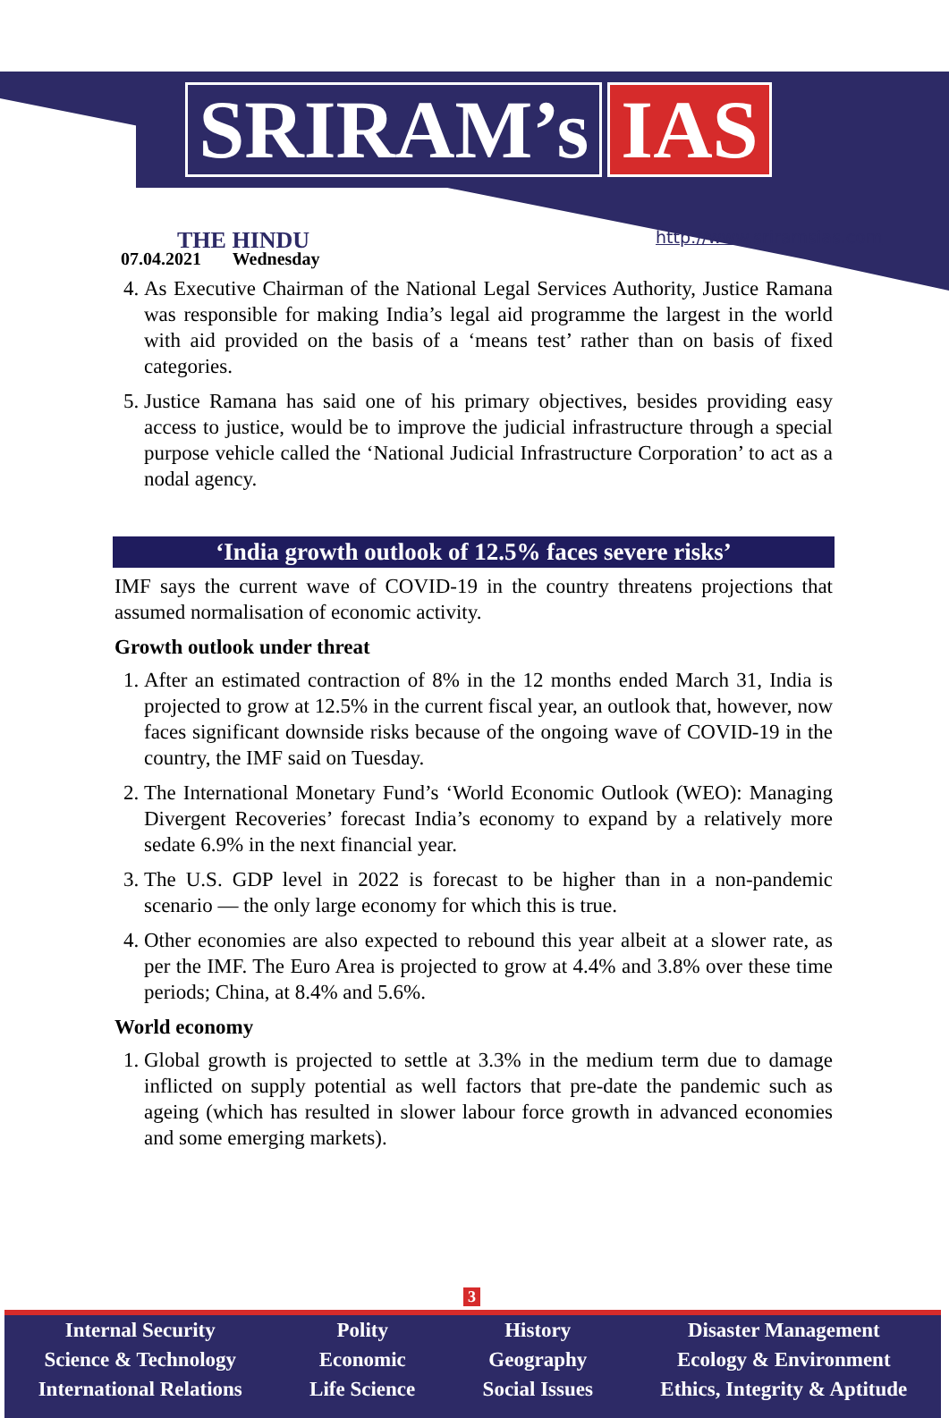SRIRAM’s IAS
THE HINDU
07.04.2021 Wednesday
http://www.sriramsias.com
4. As Executive Chairman of the National Legal Services Authority, Justice Ramana was responsible for making India’s legal aid programme the largest in the world with aid provided on the basis of a ‘means test’ rather than on basis of fixed categories.
5. Justice Ramana has said one of his primary objectives, besides providing easy access to justice, would be to improve the judicial infrastructure through a special purpose vehicle called the ‘National Judicial Infrastructure Corporation’ to act as a nodal agency.
‘India growth outlook of 12.5% faces severe risks’
IMF says the current wave of COVID-19 in the country threatens projections that assumed normalisation of economic activity.
Growth outlook under threat
1. After an estimated contraction of 8% in the 12 months ended March 31, India is projected to grow at 12.5% in the current fiscal year, an outlook that, however, now faces significant downside risks because of the ongoing wave of COVID-19 in the country, the IMF said on Tuesday.
2. The International Monetary Fund’s ‘World Economic Outlook (WEO): Managing Divergent Recoveries’ forecast India’s economy to expand by a relatively more sedate 6.9% in the next financial year.
3. The U.S. GDP level in 2022 is forecast to be higher than in a non-pandemic scenario — the only large economy for which this is true.
4. Other economies are also expected to rebound this year albeit at a slower rate, as per the IMF. The Euro Area is projected to grow at 4.4% and 3.8% over these time periods; China, at 8.4% and 5.6%.
World economy
1. Global growth is projected to settle at 3.3% in the medium term due to damage inflicted on supply potential as well factors that pre-date the pandemic such as ageing (which has resulted in slower labour force growth in advanced economies and some emerging markets).
3
Internal Security
Science & Technology
International Relations
Polity
Economic
Life Science
History
Geography
Social Issues
Disaster Management
Ecology & Environment
Ethics, Integrity & Aptitude